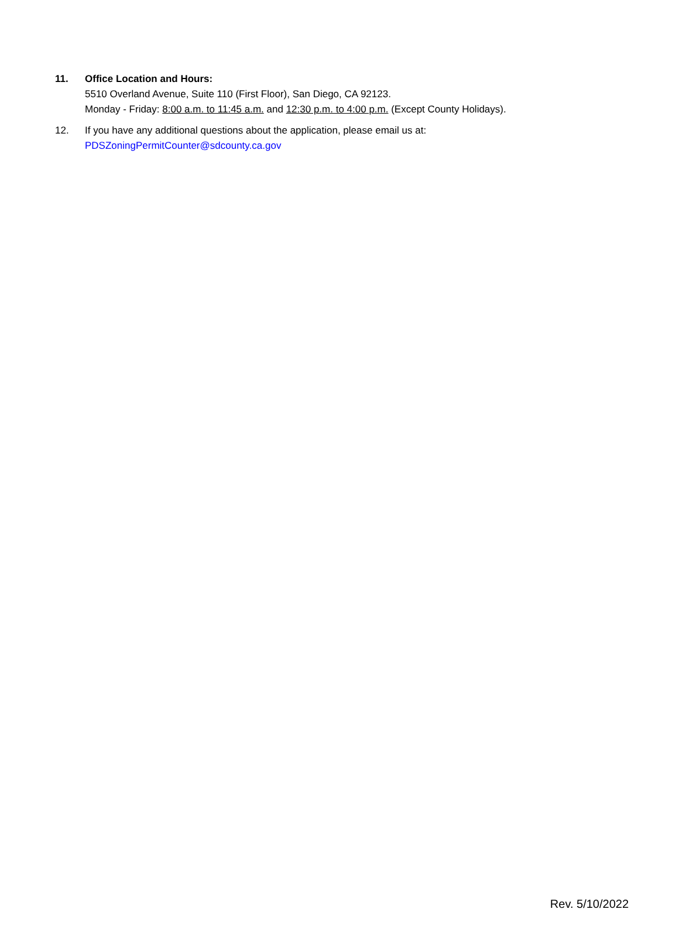11. Office Location and Hours:
5510 Overland Avenue, Suite 110 (First Floor), San Diego, CA 92123.
Monday - Friday: 8:00 a.m. to 11:45 a.m. and 12:30 p.m. to 4:00 p.m. (Except County Holidays).
12. If you have any additional questions about the application, please email us at:
PDSZoningPermitCounter@sdcounty.ca.gov
Rev. 5/10/2022